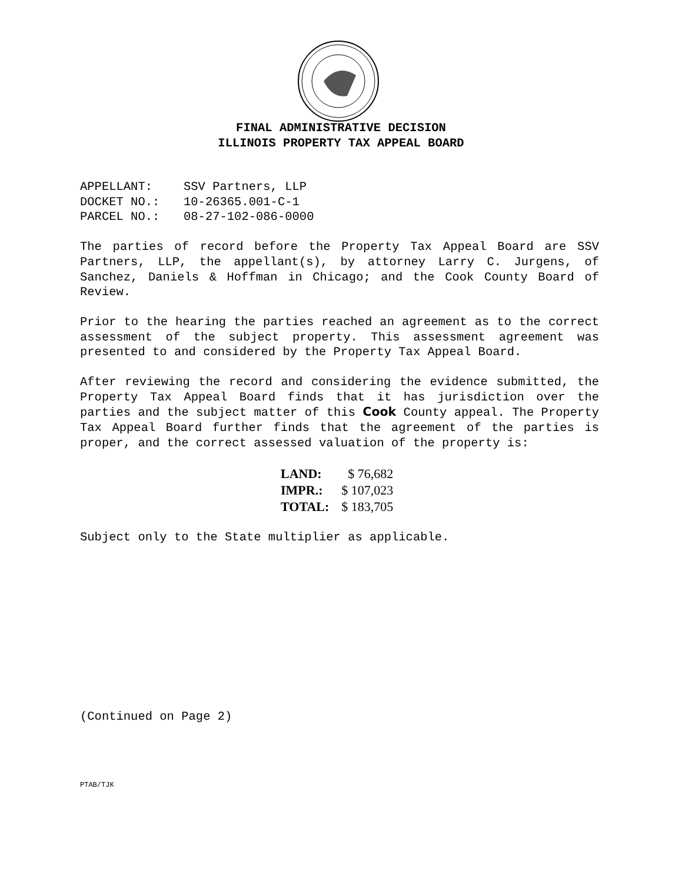FINAL ADMINISTRATIVE DECISION
ILLINOIS PROPERTY TAX APPEAL BOARD
| APPELLANT: | SSV Partners, LLP |
| DOCKET NO.: | 10-26365.001-C-1 |
| PARCEL NO.: | 08-27-102-086-0000 |
The parties of record before the Property Tax Appeal Board are SSV Partners, LLP, the appellant(s), by attorney Larry C. Jurgens, of Sanchez, Daniels & Hoffman in Chicago; and the Cook County Board of Review.
Prior to the hearing the parties reached an agreement as to the correct assessment of the subject property. This assessment agreement was presented to and considered by the Property Tax Appeal Board.
After reviewing the record and considering the evidence submitted, the Property Tax Appeal Board finds that it has jurisdiction over the parties and the subject matter of this Cook County appeal. The Property Tax Appeal Board further finds that the agreement of the parties is proper, and the correct assessed valuation of the property is:
| LAND: | $ 76,682 |
| IMPR.: | $ 107,023 |
| TOTAL: | $ 183,705 |
Subject only to the State multiplier as applicable.
(Continued on Page 2)
PTAB/TJK